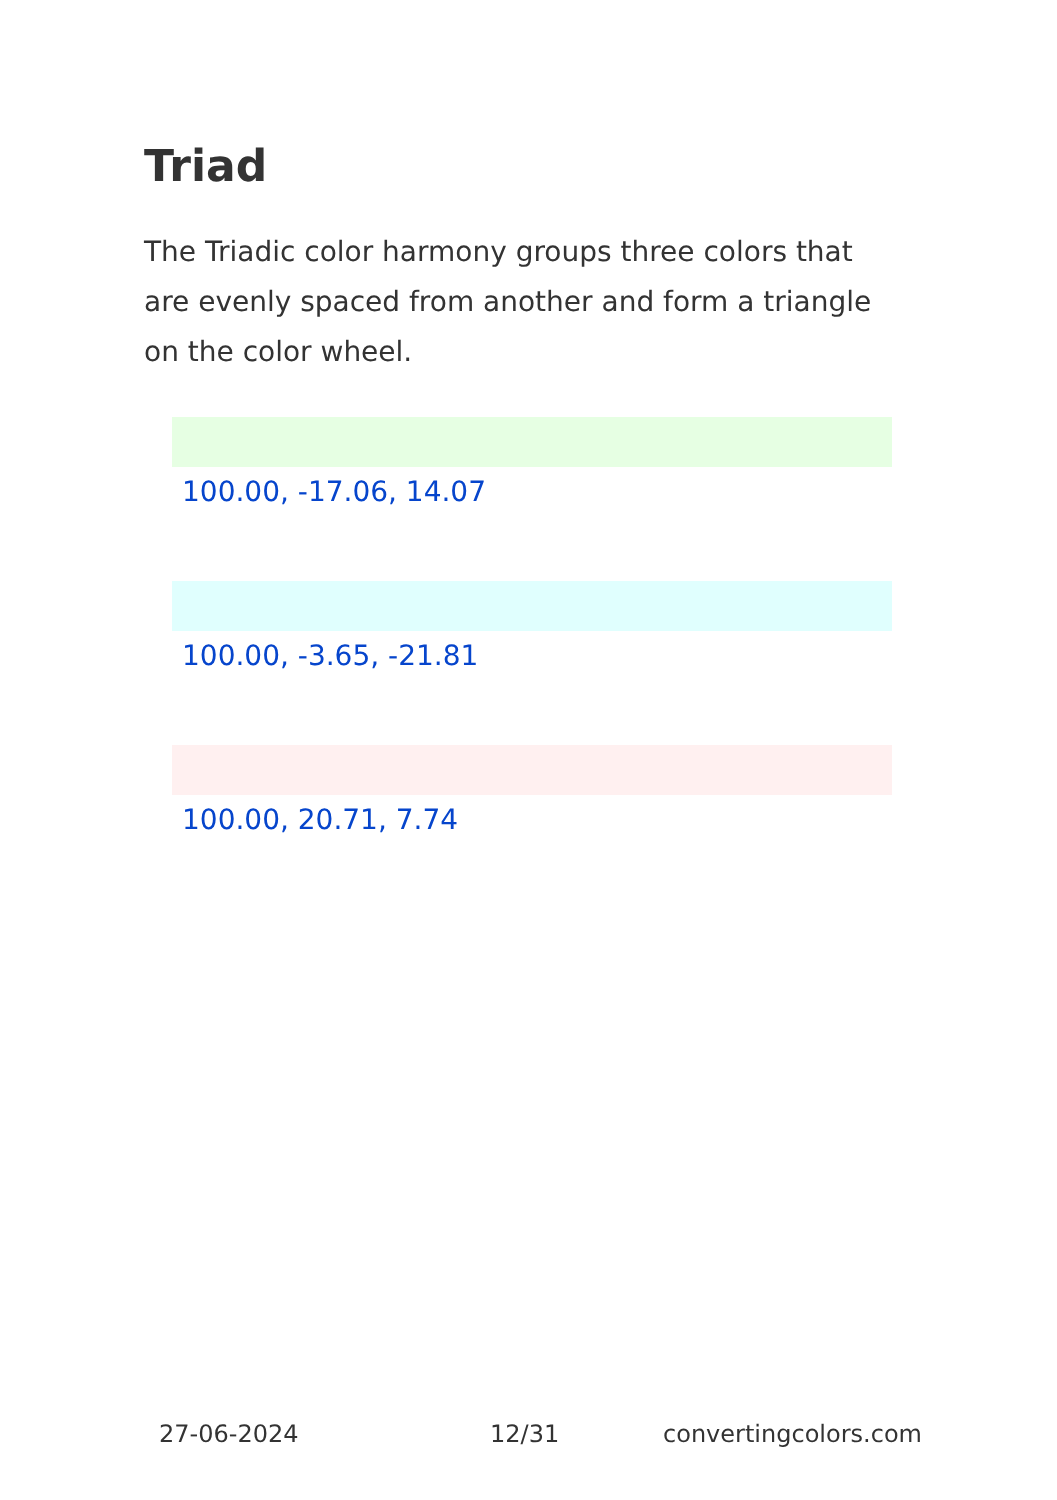Triad
The Triadic color harmony groups three colors that are evenly spaced from another and form a triangle on the color wheel.
100.00, -17.06, 14.07
100.00, -3.65, -21.81
100.00, 20.71, 7.74
27-06-2024 12/31 convertingcolors.com